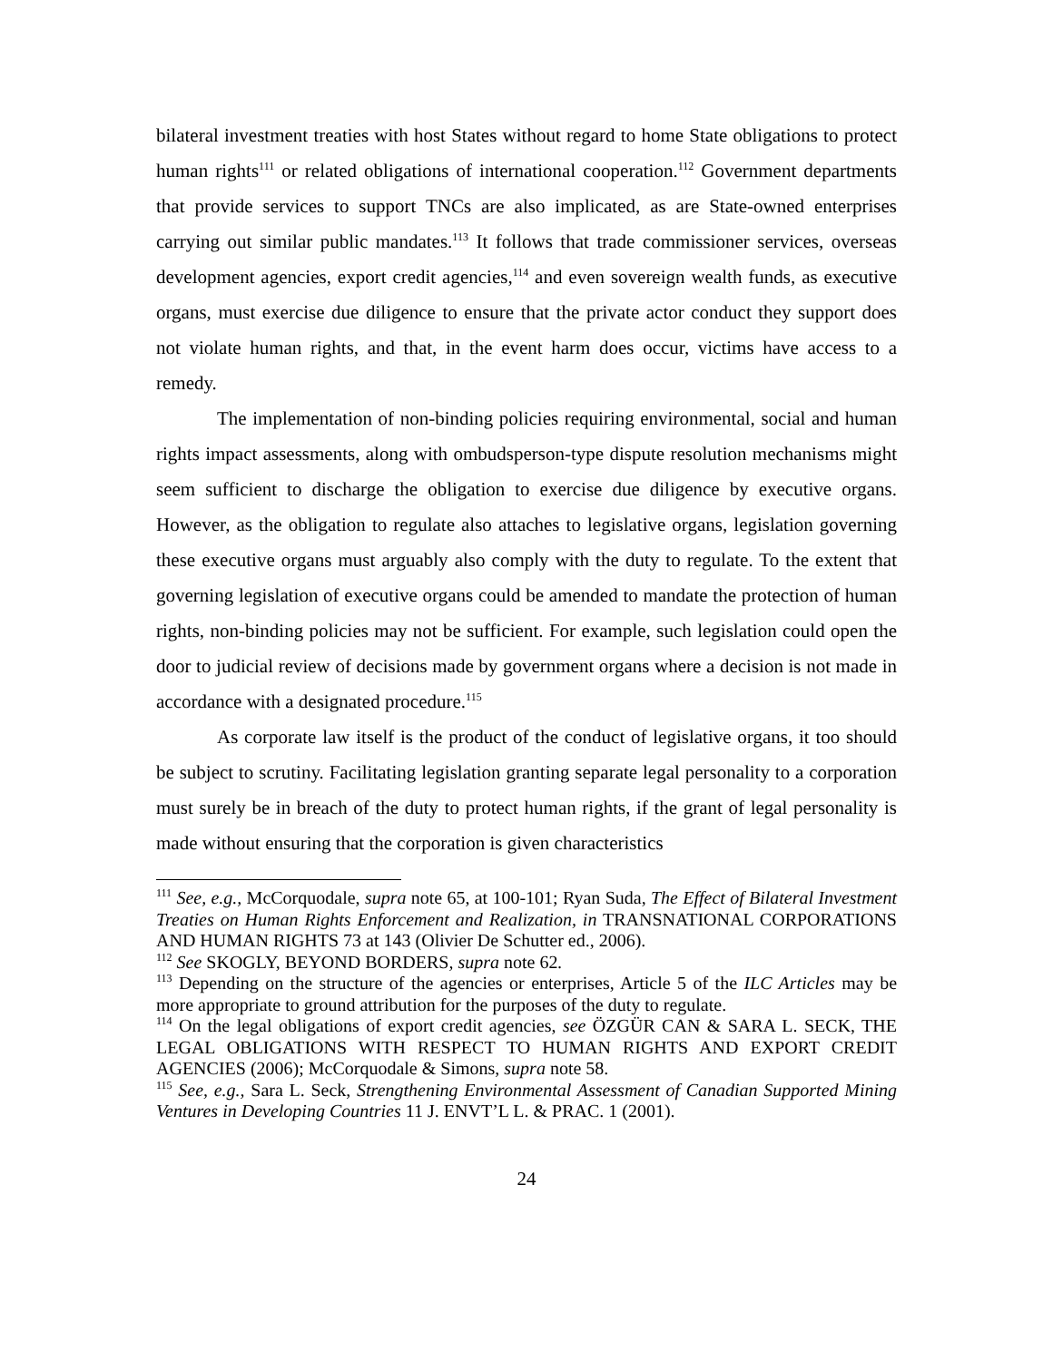bilateral investment treaties with host States without regard to home State obligations to protect human rights<sup>111</sup> or related obligations of international cooperation.<sup>112</sup> Government departments that provide services to support TNCs are also implicated, as are State-owned enterprises carrying out similar public mandates.<sup>113</sup> It follows that trade commissioner services, overseas development agencies, export credit agencies,<sup>114</sup> and even sovereign wealth funds, as executive organs, must exercise due diligence to ensure that the private actor conduct they support does not violate human rights, and that, in the event harm does occur, victims have access to a remedy.
The implementation of non-binding policies requiring environmental, social and human rights impact assessments, along with ombudsperson-type dispute resolution mechanisms might seem sufficient to discharge the obligation to exercise due diligence by executive organs. However, as the obligation to regulate also attaches to legislative organs, legislation governing these executive organs must arguably also comply with the duty to regulate. To the extent that governing legislation of executive organs could be amended to mandate the protection of human rights, non-binding policies may not be sufficient. For example, such legislation could open the door to judicial review of decisions made by government organs where a decision is not made in accordance with a designated procedure.<sup>115</sup>
As corporate law itself is the product of the conduct of legislative organs, it too should be subject to scrutiny. Facilitating legislation granting separate legal personality to a corporation must surely be in breach of the duty to protect human rights, if the grant of legal personality is made without ensuring that the corporation is given characteristics
<sup>111</sup> See, e.g., McCorquodale, supra note 65, at 100-101; Ryan Suda, The Effect of Bilateral Investment Treaties on Human Rights Enforcement and Realization, in TRANSNATIONAL CORPORATIONS AND HUMAN RIGHTS 73 at 143 (Olivier De Schutter ed., 2006).
<sup>112</sup> See SKOGLY, BEYOND BORDERS, supra note 62.
<sup>113</sup> Depending on the structure of the agencies or enterprises, Article 5 of the ILC Articles may be more appropriate to ground attribution for the purposes of the duty to regulate.
<sup>114</sup> On the legal obligations of export credit agencies, see ÖZGÜR CAN & SARA L. SECK, THE LEGAL OBLIGATIONS WITH RESPECT TO HUMAN RIGHTS AND EXPORT CREDIT AGENCIES (2006); McCorquodale & Simons, supra note 58.
<sup>115</sup> See, e.g., Sara L. Seck, Strengthening Environmental Assessment of Canadian Supported Mining Ventures in Developing Countries 11 J. ENVT’L L. & PRAC. 1 (2001).
24